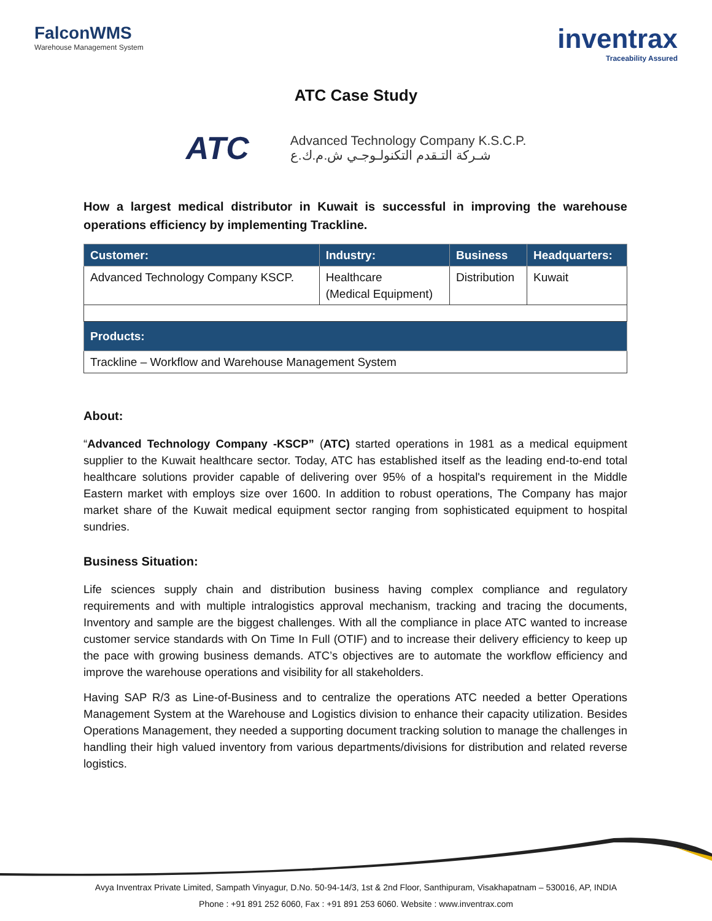FalconWMS
Warehouse Management System
inventrax
Traceability Assured
ATC Case Study
ATC
Advanced Technology Company K.S.C.P.
شـركة التـقدم التكنولـوجـي ش.م.ك.ع
How a largest medical distributor in Kuwait is successful in improving the warehouse operations efficiency by implementing Trackline.
| Customer: | Industry: | Business | Headquarters: |
| --- | --- | --- | --- |
| Advanced Technology Company KSCP. | Healthcare (Medical Equipment) | Distribution | Kuwait |
| Products: | | | |
| Trackline – Workflow and Warehouse Management System | | | |
About:
“Advanced Technology Company -KSCP” (ATC) started operations in 1981 as a medical equipment supplier to the Kuwait healthcare sector. Today, ATC has established itself as the leading end-to-end total healthcare solutions provider capable of delivering over 95% of a hospital's requirement in the Middle Eastern market with employs size over 1600. In addition to robust operations, The Company has major market share of the Kuwait medical equipment sector ranging from sophisticated equipment to hospital sundries.
Business Situation:
Life sciences supply chain and distribution business having complex compliance and regulatory requirements and with multiple intralogistics approval mechanism, tracking and tracing the documents, Inventory and sample are the biggest challenges. With all the compliance in place ATC wanted to increase customer service standards with On Time In Full (OTIF) and to increase their delivery efficiency to keep up the pace with growing business demands. ATC’s objectives are to automate the workflow efficiency and improve the warehouse operations and visibility for all stakeholders.
Having SAP R/3 as Line-of-Business and to centralize the operations ATC needed a better Operations Management System at the Warehouse and Logistics division to enhance their capacity utilization. Besides Operations Management, they needed a supporting document tracking solution to manage the challenges in handling their high valued inventory from various departments/divisions for distribution and related reverse logistics.
Avya Inventrax Private Limited, Sampath Vinyagur, D.No. 50-94-14/3, 1st & 2nd Floor, Santhipuram, Visakhapatnam – 530016, AP, INDIA
Phone : +91 891 252 6060, Fax : +91 891 253 6060. Website : www.inventrax.com